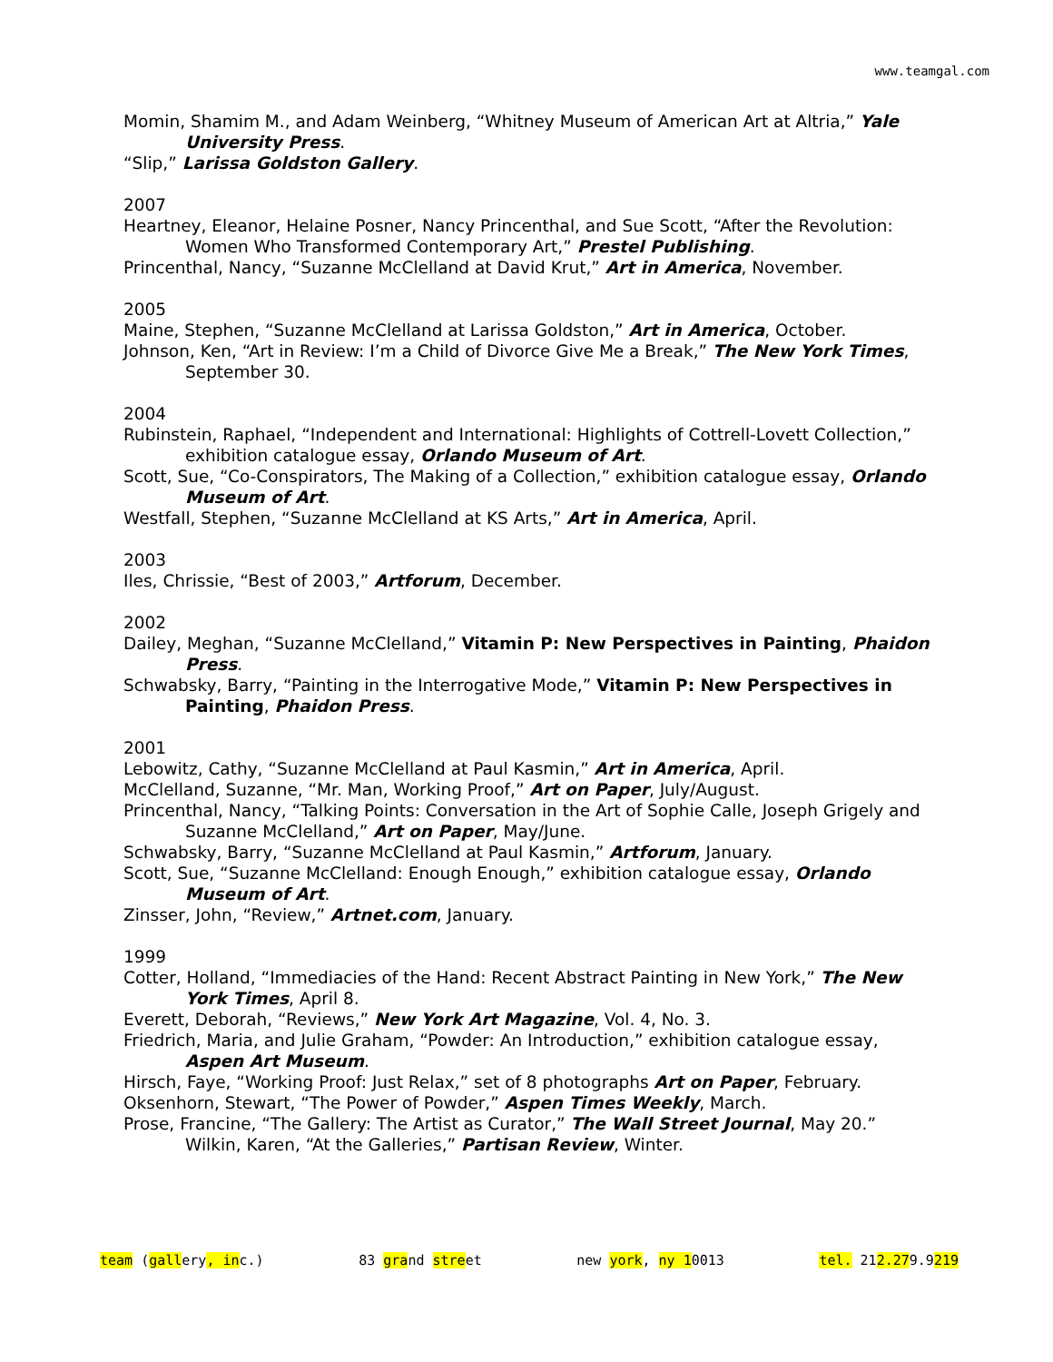www.teamgal.com
Momin, Shamim M., and Adam Weinberg, “Whitney Museum of American Art at Altria,” Yale University Press.
“Slip,” Larissa Goldston Gallery.
2007
Heartney, Eleanor, Helaine Posner, Nancy Princenthal, and Sue Scott, “After the Revolution: Women Who Transformed Contemporary Art,” Prestel Publishing.
Princenthal, Nancy, “Suzanne McClelland at David Krut,” Art in America, November.
2005
Maine, Stephen, “Suzanne McClelland at Larissa Goldston,” Art in America, October.
Johnson, Ken, “Art in Review: I’m a Child of Divorce Give Me a Break,” The New York Times, September 30.
2004
Rubinstein, Raphael, “Independent and International: Highlights of Cottrell-Lovett Collection,” exhibition catalogue essay, Orlando Museum of Art.
Scott, Sue, “Co-Conspirators, The Making of a Collection,” exhibition catalogue essay, Orlando Museum of Art.
Westfall, Stephen, “Suzanne McClelland at KS Arts,” Art in America, April.
2003
Iles, Chrissie, “Best of 2003,” Artforum, December.
2002
Dailey, Meghan, “Suzanne McClelland,” Vitamin P: New Perspectives in Painting, Phaidon Press.
Schwabsky, Barry, “Painting in the Interrogative Mode,” Vitamin P: New Perspectives in Painting, Phaidon Press.
2001
Lebowitz, Cathy, “Suzanne McClelland at Paul Kasmin,” Art in America, April.
McClelland, Suzanne, “Mr. Man, Working Proof,” Art on Paper, July/August.
Princenthal, Nancy, “Talking Points: Conversation in the Art of Sophie Calle, Joseph Grigely and Suzanne McClelland,” Art on Paper, May/June.
Schwabsky, Barry, “Suzanne McClelland at Paul Kasmin,” Artforum, January.
Scott, Sue, “Suzanne McClelland: Enough Enough,” exhibition catalogue essay, Orlando Museum of Art.
Zinsser, John, “Review,” Artnet.com, January.
1999
Cotter, Holland, “Immediacies of the Hand: Recent Abstract Painting in New York,” The New York Times, April 8.
Everett, Deborah, “Reviews,” New York Art Magazine, Vol. 4, No. 3.
Friedrich, Maria, and Julie Graham, “Powder: An Introduction,” exhibition catalogue essay, Aspen Art Museum.
Hirsch, Faye, “Working Proof: Just Relax,” set of 8 photographs Art on Paper, February.
Oksenhorn, Stewart, “The Power of Powder,” Aspen Times Weekly, March.
Prose, Francine, “The Gallery: The Artist as Curator,” The Wall Street Journal, May 20.” Wilkin, Karen, “At the Galleries,” Partisan Review, Winter.
team (gallery, inc.) 83 grand street new york, ny 10013 tel. 212.279.9219